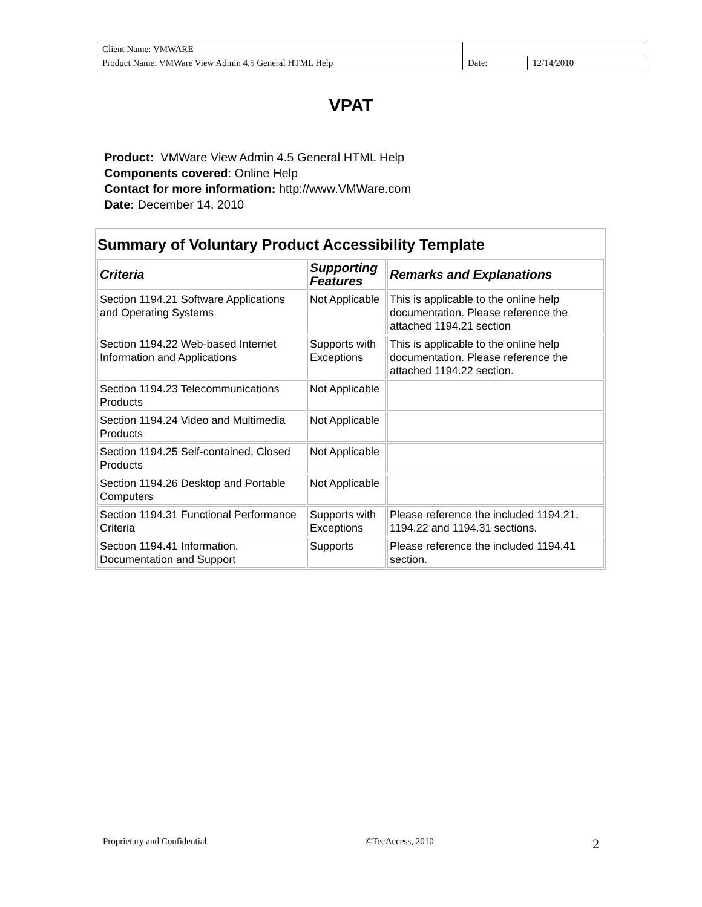| Client Name: VMWARE | | |
| Product Name: VMWare View Admin 4.5 General HTML Help | Date: | 12/14/2010 |
VPAT
Product: VMWare View Admin 4.5 General HTML Help
Components covered: Online Help
Contact for more information: http://www.VMWare.com
Date: December 14, 2010
| Summary of Voluntary Product Accessibility Template | | |
| Criteria | Supporting Features | Remarks and Explanations |
| Section 1194.21 Software Applications and Operating Systems | Not Applicable | This is applicable to the online help documentation. Please reference the attached 1194.21 section |
| Section 1194.22 Web-based Internet Information and Applications | Supports with Exceptions | This is applicable to the online help documentation. Please reference the attached 1194.22 section. |
| Section 1194.23 Telecommunications Products | Not Applicable | |
| Section 1194.24 Video and Multimedia Products | Not Applicable | |
| Section 1194.25 Self-contained, Closed Products | Not Applicable | |
| Section 1194.26 Desktop and Portable Computers | Not Applicable | |
| Section 1194.31 Functional Performance Criteria | Supports with Exceptions | Please reference the included 1194.21, 1194.22 and 1194.31 sections. |
| Section 1194.41 Information, Documentation and Support | Supports | Please reference the included 1194.41 section. |
Proprietary and Confidential ©TecAccess, 2010 2